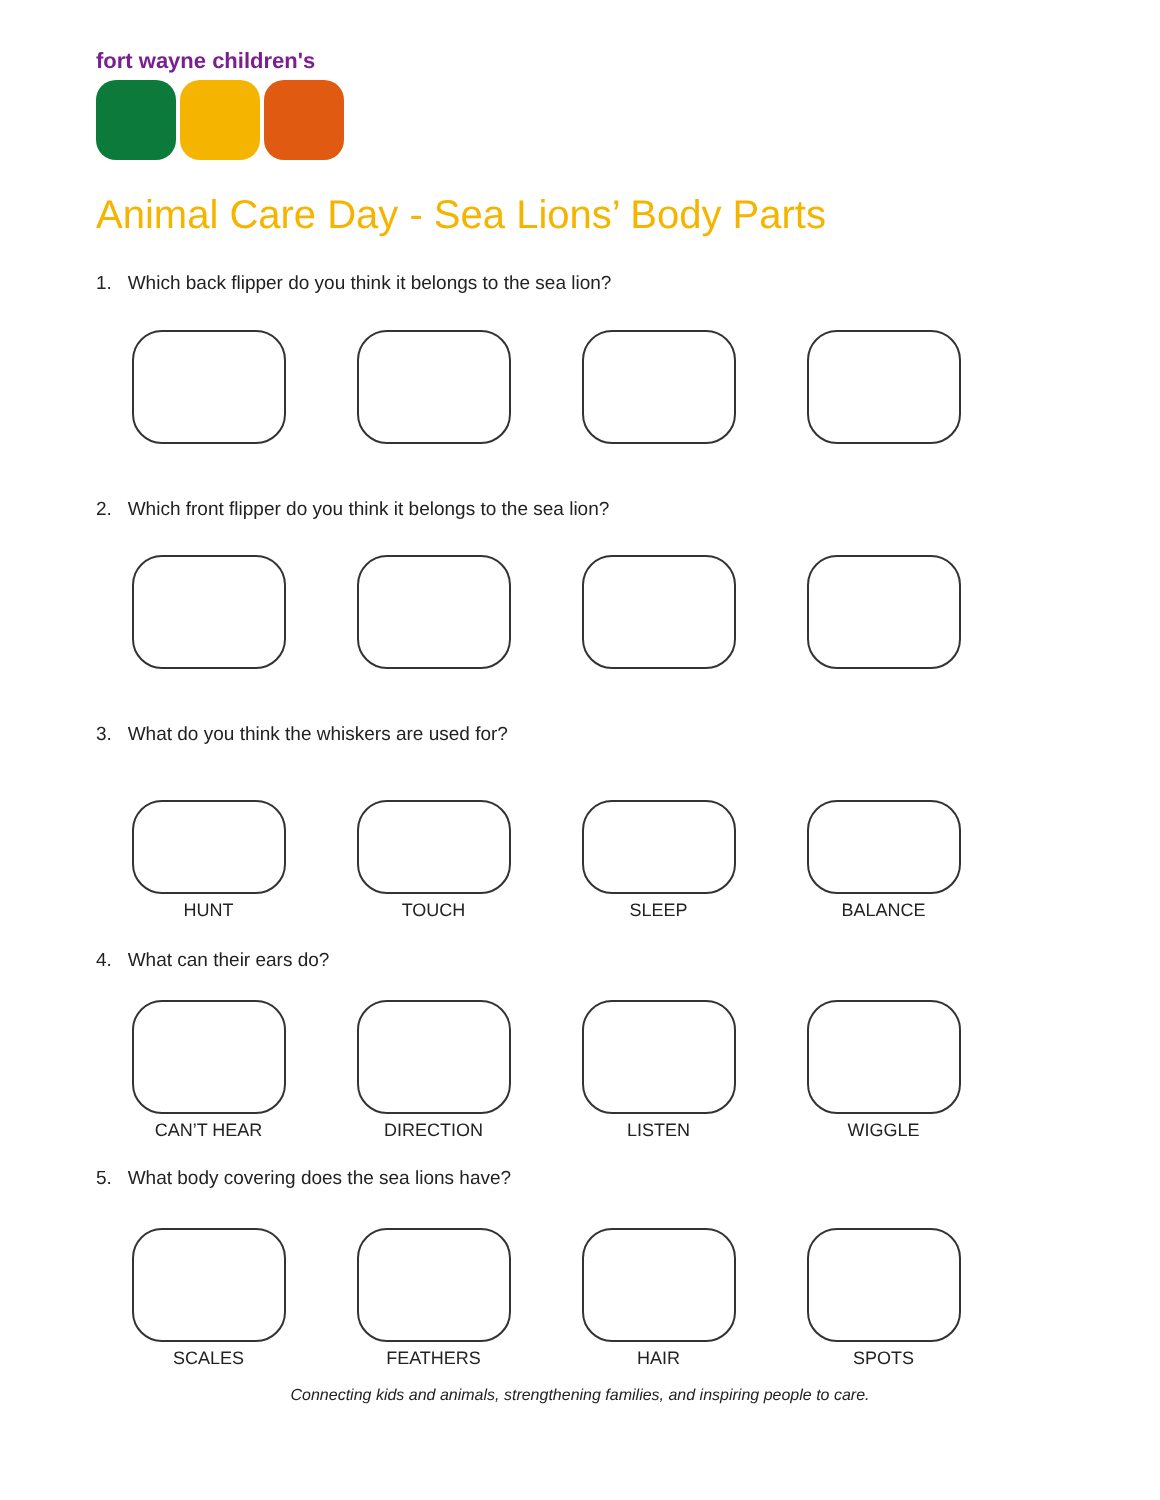fort wayne children's
Animal Care Day - Sea Lions’ Body Parts
1. Which back flipper do you think it belongs to the sea lion?
2. Which front flipper do you think it belongs to the sea lion?
3. What do you think the whiskers are used for?
HUNT TOUCH SLEEP BALANCE
4. What can their ears do?
CAN’T HEAR DIRECTION LISTEN WIGGLE
5. What body covering does the sea lions have?
SCALES FEATHERS HAIR SPOTS
Connecting kids and animals, strengthening families, and inspiring people to care.